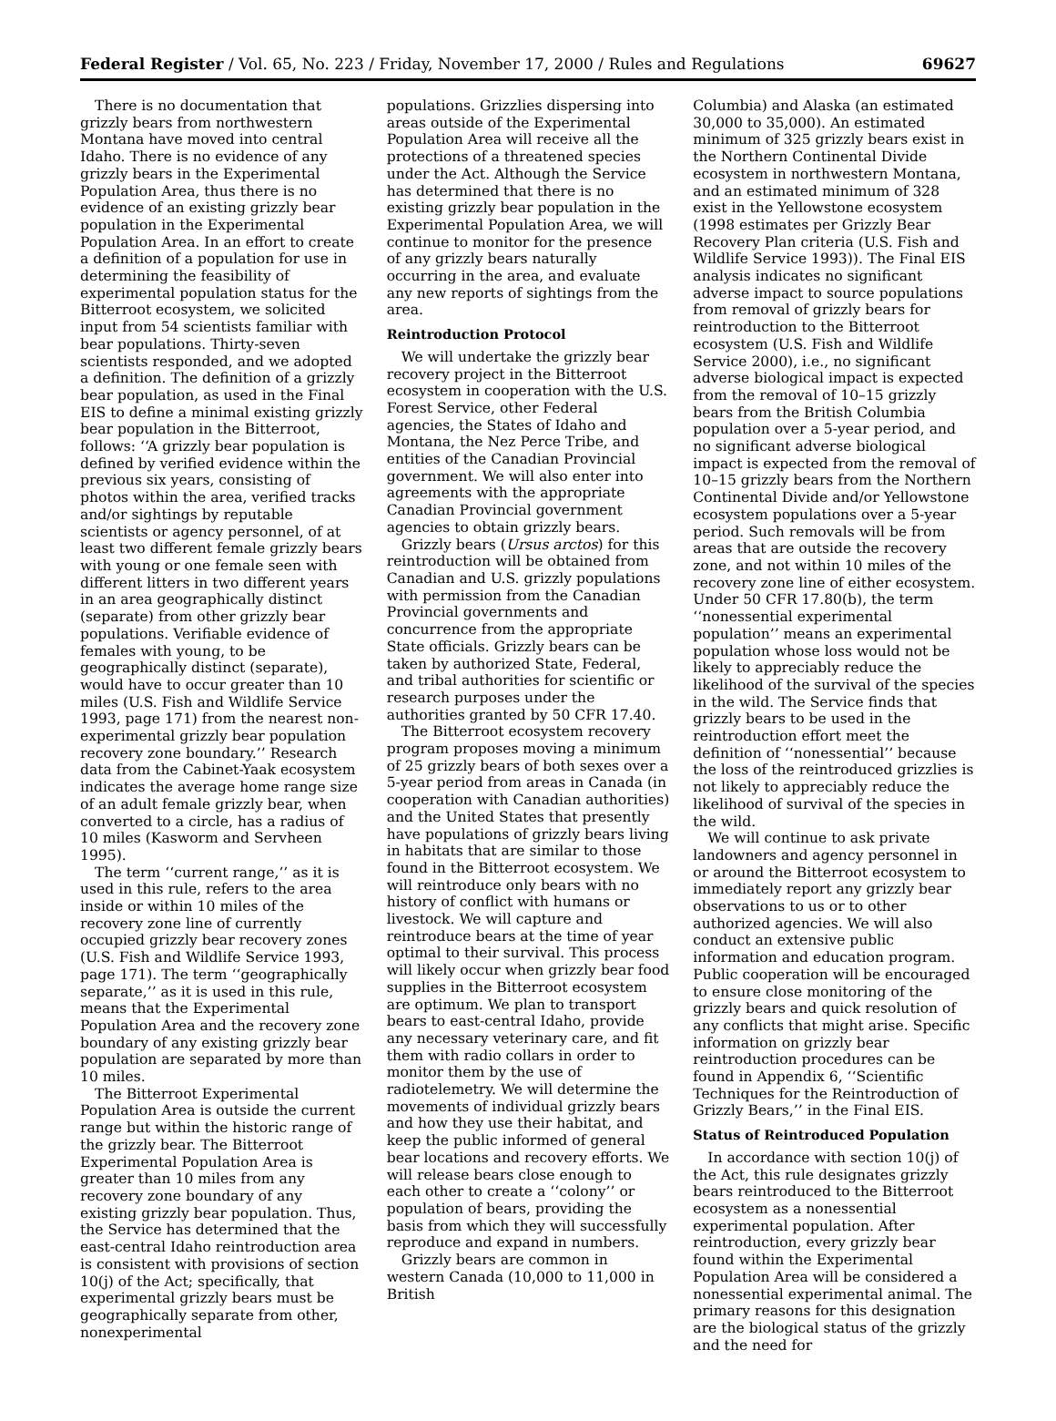Federal Register / Vol. 65, No. 223 / Friday, November 17, 2000 / Rules and Regulations 69627
There is no documentation that grizzly bears from northwestern Montana have moved into central Idaho. There is no evidence of any grizzly bears in the Experimental Population Area, thus there is no evidence of an existing grizzly bear population in the Experimental Population Area. In an effort to create a definition of a population for use in determining the feasibility of experimental population status for the Bitterroot ecosystem, we solicited input from 54 scientists familiar with bear populations. Thirty-seven scientists responded, and we adopted a definition. The definition of a grizzly bear population, as used in the Final EIS to define a minimal existing grizzly bear population in the Bitterroot, follows: ‘‘A grizzly bear population is defined by verified evidence within the previous six years, consisting of photos within the area, verified tracks and/or sightings by reputable scientists or agency personnel, of at least two different female grizzly bears with young or one female seen with different litters in two different years in an area geographically distinct (separate) from other grizzly bear populations. Verifiable evidence of females with young, to be geographically distinct (separate), would have to occur greater than 10 miles (U.S. Fish and Wildlife Service 1993, page 171) from the nearest non-experimental grizzly bear population recovery zone boundary.’’ Research data from the Cabinet-Yaak ecosystem indicates the average home range size of an adult female grizzly bear, when converted to a circle, has a radius of 10 miles (Kasworm and Servheen 1995).
The term ‘‘current range,’’ as it is used in this rule, refers to the area inside or within 10 miles of the recovery zone line of currently occupied grizzly bear recovery zones (U.S. Fish and Wildlife Service 1993, page 171). The term ‘‘geographically separate,’’ as it is used in this rule, means that the Experimental Population Area and the recovery zone boundary of any existing grizzly bear population are separated by more than 10 miles.
The Bitterroot Experimental Population Area is outside the current range but within the historic range of the grizzly bear. The Bitterroot Experimental Population Area is greater than 10 miles from any recovery zone boundary of any existing grizzly bear population. Thus, the Service has determined that the east-central Idaho reintroduction area is consistent with provisions of section 10(j) of the Act; specifically, that experimental grizzly bears must be geographically separate from other, nonexperimental
populations. Grizzlies dispersing into areas outside of the Experimental Population Area will receive all the protections of a threatened species under the Act. Although the Service has determined that there is no existing grizzly bear population in the Experimental Population Area, we will continue to monitor for the presence of any grizzly bears naturally occurring in the area, and evaluate any new reports of sightings from the area.
Reintroduction Protocol
We will undertake the grizzly bear recovery project in the Bitterroot ecosystem in cooperation with the U.S. Forest Service, other Federal agencies, the States of Idaho and Montana, the Nez Perce Tribe, and entities of the Canadian Provincial government. We will also enter into agreements with the appropriate Canadian Provincial government agencies to obtain grizzly bears.
Grizzly bears (Ursus arctos) for this reintroduction will be obtained from Canadian and U.S. grizzly populations with permission from the Canadian Provincial governments and concurrence from the appropriate State officials. Grizzly bears can be taken by authorized State, Federal, and tribal authorities for scientific or research purposes under the authorities granted by 50 CFR 17.40.
The Bitterroot ecosystem recovery program proposes moving a minimum of 25 grizzly bears of both sexes over a 5-year period from areas in Canada (in cooperation with Canadian authorities) and the United States that presently have populations of grizzly bears living in habitats that are similar to those found in the Bitterroot ecosystem. We will reintroduce only bears with no history of conflict with humans or livestock. We will capture and reintroduce bears at the time of year optimal to their survival. This process will likely occur when grizzly bear food supplies in the Bitterroot ecosystem are optimum. We plan to transport bears to east-central Idaho, provide any necessary veterinary care, and fit them with radio collars in order to monitor them by the use of radiotelemetry. We will determine the movements of individual grizzly bears and how they use their habitat, and keep the public informed of general bear locations and recovery efforts. We will release bears close enough to each other to create a ‘‘colony’’ or population of bears, providing the basis from which they will successfully reproduce and expand in numbers.
Grizzly bears are common in western Canada (10,000 to 11,000 in British
Columbia) and Alaska (an estimated 30,000 to 35,000). An estimated minimum of 325 grizzly bears exist in the Northern Continental Divide ecosystem in northwestern Montana, and an estimated minimum of 328 exist in the Yellowstone ecosystem (1998 estimates per Grizzly Bear Recovery Plan criteria (U.S. Fish and Wildlife Service 1993)). The Final EIS analysis indicates no significant adverse impact to source populations from removal of grizzly bears for reintroduction to the Bitterroot ecosystem (U.S. Fish and Wildlife Service 2000), i.e., no significant adverse biological impact is expected from the removal of 10–15 grizzly bears from the British Columbia population over a 5-year period, and no significant adverse biological impact is expected from the removal of 10–15 grizzly bears from the Northern Continental Divide and/or Yellowstone ecosystem populations over a 5-year period. Such removals will be from areas that are outside the recovery zone, and not within 10 miles of the recovery zone line of either ecosystem. Under 50 CFR 17.80(b), the term ‘‘nonessential experimental population’’ means an experimental population whose loss would not be likely to appreciably reduce the likelihood of the survival of the species in the wild. The Service finds that grizzly bears to be used in the reintroduction effort meet the definition of ‘‘nonessential’’ because the loss of the reintroduced grizzlies is not likely to appreciably reduce the likelihood of survival of the species in the wild.
We will continue to ask private landowners and agency personnel in or around the Bitterroot ecosystem to immediately report any grizzly bear observations to us or to other authorized agencies. We will also conduct an extensive public information and education program. Public cooperation will be encouraged to ensure close monitoring of the grizzly bears and quick resolution of any conflicts that might arise. Specific information on grizzly bear reintroduction procedures can be found in Appendix 6, ‘‘Scientific Techniques for the Reintroduction of Grizzly Bears,’’ in the Final EIS.
Status of Reintroduced Population
In accordance with section 10(j) of the Act, this rule designates grizzly bears reintroduced to the Bitterroot ecosystem as a nonessential experimental population. After reintroduction, every grizzly bear found within the Experimental Population Area will be considered a nonessential experimental animal. The primary reasons for this designation are the biological status of the grizzly and the need for